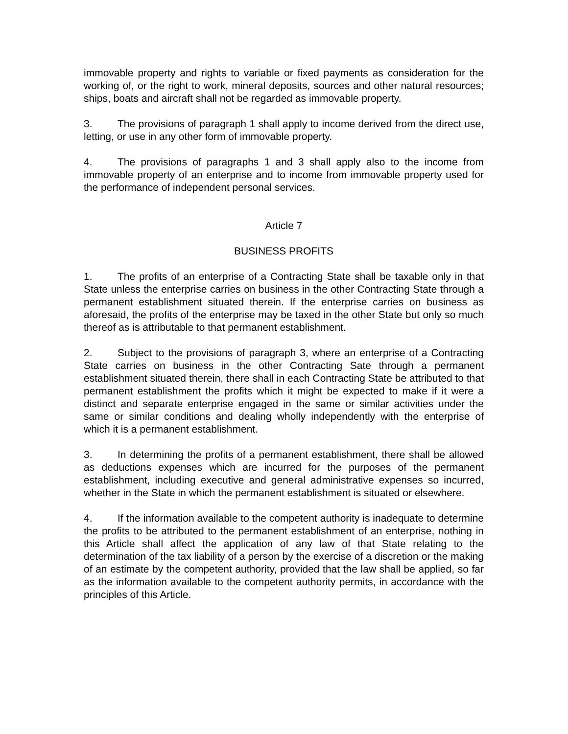immovable property and rights to variable or fixed payments as consideration for the working of, or the right to work, mineral deposits, sources and other natural resources; ships, boats and aircraft shall not be regarded as immovable property.
3. The provisions of paragraph 1 shall apply to income derived from the direct use, letting, or use in any other form of immovable property.
4. The provisions of paragraphs 1 and 3 shall apply also to the income from immovable property of an enterprise and to income from immovable property used for the performance of independent personal services.
Article 7
BUSINESS PROFITS
1. The profits of an enterprise of a Contracting State shall be taxable only in that State unless the enterprise carries on business in the other Contracting State through a permanent establishment situated therein. If the enterprise carries on business as aforesaid, the profits of the enterprise may be taxed in the other State but only so much thereof as is attributable to that permanent establishment.
2. Subject to the provisions of paragraph 3, where an enterprise of a Contracting State carries on business in the other Contracting Sate through a permanent establishment situated therein, there shall in each Contracting State be attributed to that permanent establishment the profits which it might be expected to make if it were a distinct and separate enterprise engaged in the same or similar activities under the same or similar conditions and dealing wholly independently with the enterprise of which it is a permanent establishment.
3. In determining the profits of a permanent establishment, there shall be allowed as deductions expenses which are incurred for the purposes of the permanent establishment, including executive and general administrative expenses so incurred, whether in the State in which the permanent establishment is situated or elsewhere.
4. If the information available to the competent authority is inadequate to determine the profits to be attributed to the permanent establishment of an enterprise, nothing in this Article shall affect the application of any law of that State relating to the determination of the tax liability of a person by the exercise of a discretion or the making of an estimate by the competent authority, provided that the law shall be applied, so far as the information available to the competent authority permits, in accordance with the principles of this Article.